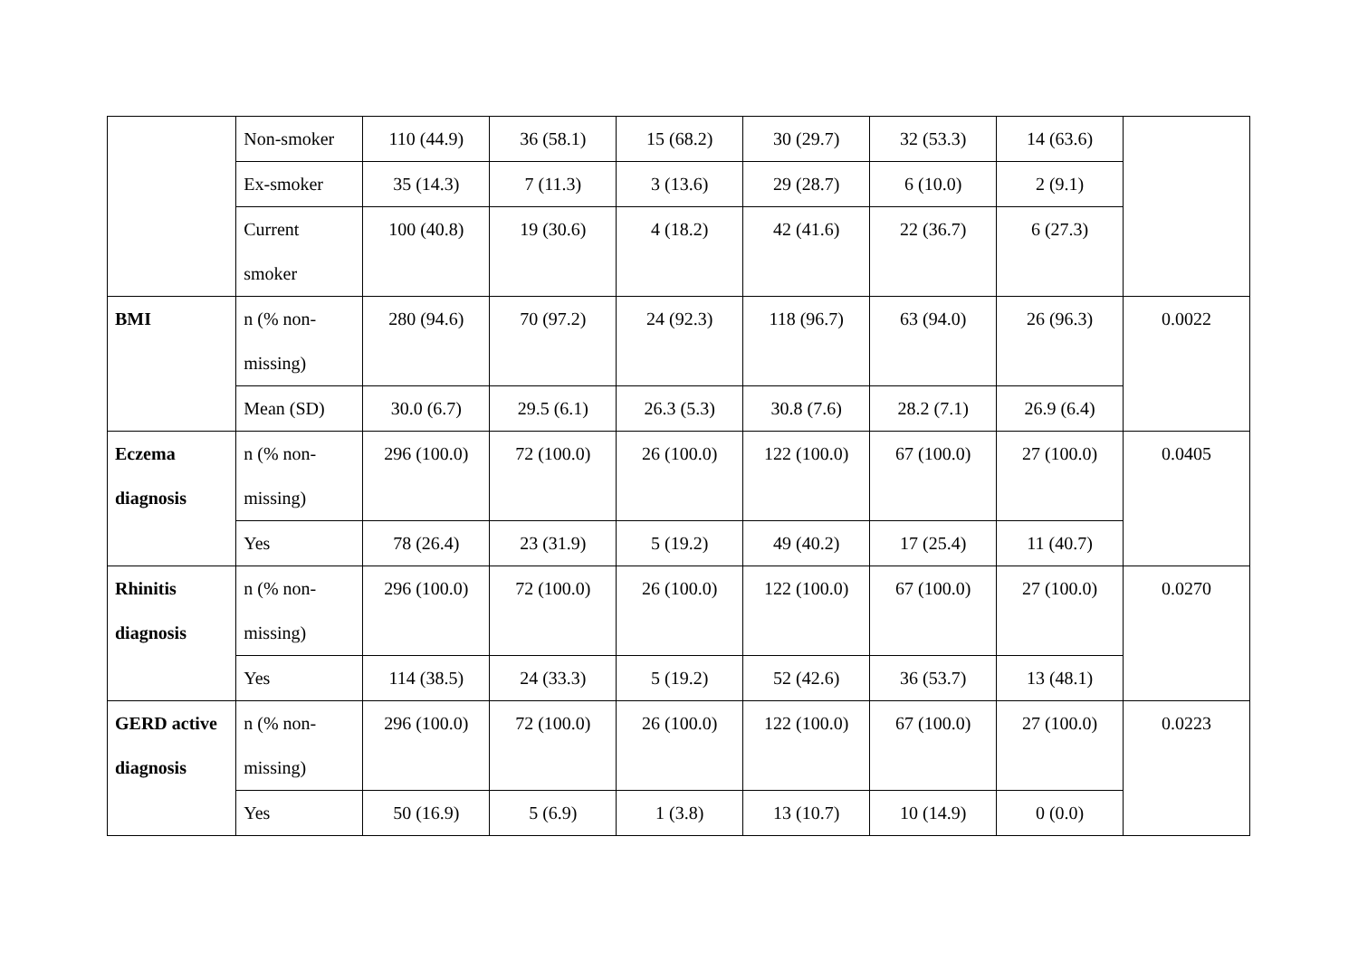| | Non-smoker | 110 (44.9) | 36 (58.1) | 15 (68.2) | 30 (29.7) | 32 (53.3) | 14 (63.6) | |
| | Ex-smoker | 35 (14.3) | 7 (11.3) | 3 (13.6) | 29 (28.7) | 6 (10.0) | 2 (9.1) | |
| | Current smoker | 100 (40.8) | 19 (30.6) | 4 (18.2) | 42 (41.6) | 22 (36.7) | 6 (27.3) | |
| BMI | n (% non-missing) | 280 (94.6) | 70 (97.2) | 24 (92.3) | 118 (96.7) | 63 (94.0) | 26 (96.3) | 0.0022 |
| | Mean (SD) | 30.0 (6.7) | 29.5 (6.1) | 26.3 (5.3) | 30.8 (7.6) | 28.2 (7.1) | 26.9 (6.4) | |
| Eczema diagnosis | n (% non-missing) | 296 (100.0) | 72 (100.0) | 26 (100.0) | 122 (100.0) | 67 (100.0) | 27 (100.0) | 0.0405 |
| | Yes | 78 (26.4) | 23 (31.9) | 5 (19.2) | 49 (40.2) | 17 (25.4) | 11 (40.7) | |
| Rhinitis diagnosis | n (% non-missing) | 296 (100.0) | 72 (100.0) | 26 (100.0) | 122 (100.0) | 67 (100.0) | 27 (100.0) | 0.0270 |
| | Yes | 114 (38.5) | 24 (33.3) | 5 (19.2) | 52 (42.6) | 36 (53.7) | 13 (48.1) | |
| GERD active diagnosis | n (% non-missing) | 296 (100.0) | 72 (100.0) | 26 (100.0) | 122 (100.0) | 67 (100.0) | 27 (100.0) | 0.0223 |
| | Yes | 50 (16.9) | 5 (6.9) | 1 (3.8) | 13 (10.7) | 10 (14.9) | 0 (0.0) | |